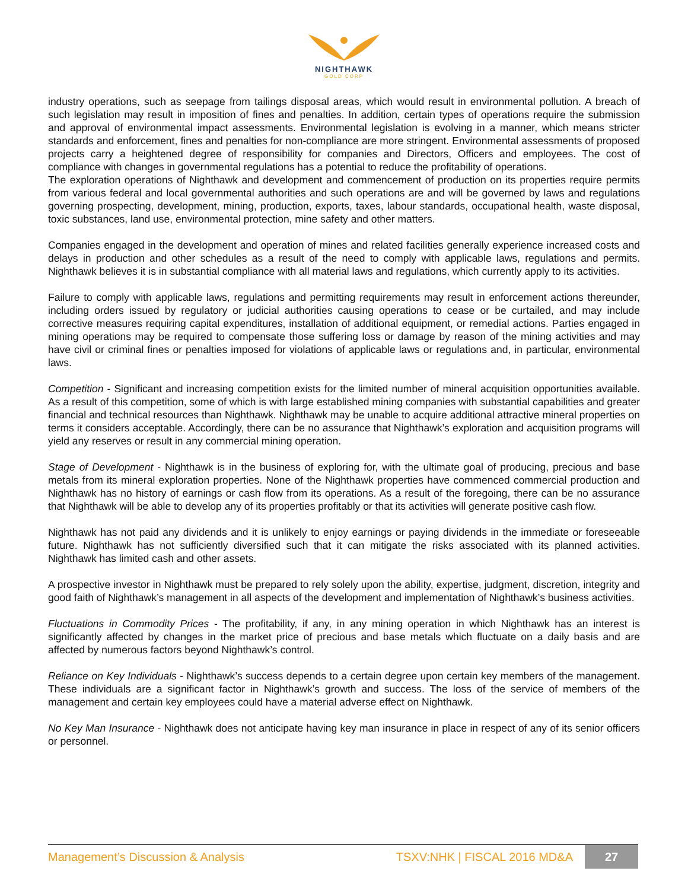NIGHTHAWK
GOLD CORP
industry operations, such as seepage from tailings disposal areas, which would result in environmental pollution. A breach of such legislation may result in imposition of fines and penalties. In addition, certain types of operations require the submission and approval of environmental impact assessments. Environmental legislation is evolving in a manner, which means stricter standards and enforcement, fines and penalties for non-compliance are more stringent. Environmental assessments of proposed projects carry a heightened degree of responsibility for companies and Directors, Officers and employees. The cost of compliance with changes in governmental regulations has a potential to reduce the profitability of operations.
The exploration operations of Nighthawk and development and commencement of production on its properties require permits from various federal and local governmental authorities and such operations are and will be governed by laws and regulations governing prospecting, development, mining, production, exports, taxes, labour standards, occupational health, waste disposal, toxic substances, land use, environmental protection, mine safety and other matters.
Companies engaged in the development and operation of mines and related facilities generally experience increased costs and delays in production and other schedules as a result of the need to comply with applicable laws, regulations and permits. Nighthawk believes it is in substantial compliance with all material laws and regulations, which currently apply to its activities.
Failure to comply with applicable laws, regulations and permitting requirements may result in enforcement actions thereunder, including orders issued by regulatory or judicial authorities causing operations to cease or be curtailed, and may include corrective measures requiring capital expenditures, installation of additional equipment, or remedial actions. Parties engaged in mining operations may be required to compensate those suffering loss or damage by reason of the mining activities and may have civil or criminal fines or penalties imposed for violations of applicable laws or regulations and, in particular, environmental laws.
Competition - Significant and increasing competition exists for the limited number of mineral acquisition opportunities available. As a result of this competition, some of which is with large established mining companies with substantial capabilities and greater financial and technical resources than Nighthawk. Nighthawk may be unable to acquire additional attractive mineral properties on terms it considers acceptable. Accordingly, there can be no assurance that Nighthawk’s exploration and acquisition programs will yield any reserves or result in any commercial mining operation.
Stage of Development - Nighthawk is in the business of exploring for, with the ultimate goal of producing, precious and base metals from its mineral exploration properties. None of the Nighthawk properties have commenced commercial production and Nighthawk has no history of earnings or cash flow from its operations. As a result of the foregoing, there can be no assurance that Nighthawk will be able to develop any of its properties profitably or that its activities will generate positive cash flow.
Nighthawk has not paid any dividends and it is unlikely to enjoy earnings or paying dividends in the immediate or foreseeable future. Nighthawk has not sufficiently diversified such that it can mitigate the risks associated with its planned activities. Nighthawk has limited cash and other assets.
A prospective investor in Nighthawk must be prepared to rely solely upon the ability, expertise, judgment, discretion, integrity and good faith of Nighthawk’s management in all aspects of the development and implementation of Nighthawk’s business activities.
Fluctuations in Commodity Prices - The profitability, if any, in any mining operation in which Nighthawk has an interest is significantly affected by changes in the market price of precious and base metals which fluctuate on a daily basis and are affected by numerous factors beyond Nighthawk’s control.
Reliance on Key Individuals - Nighthawk’s success depends to a certain degree upon certain key members of the management. These individuals are a significant factor in Nighthawk’s growth and success. The loss of the service of members of the management and certain key employees could have a material adverse effect on Nighthawk.
No Key Man Insurance - Nighthawk does not anticipate having key man insurance in place in respect of any of its senior officers or personnel.
Management’s Discussion & Analysis TSXV:NHK | FISCAL 2016 MD&A 27